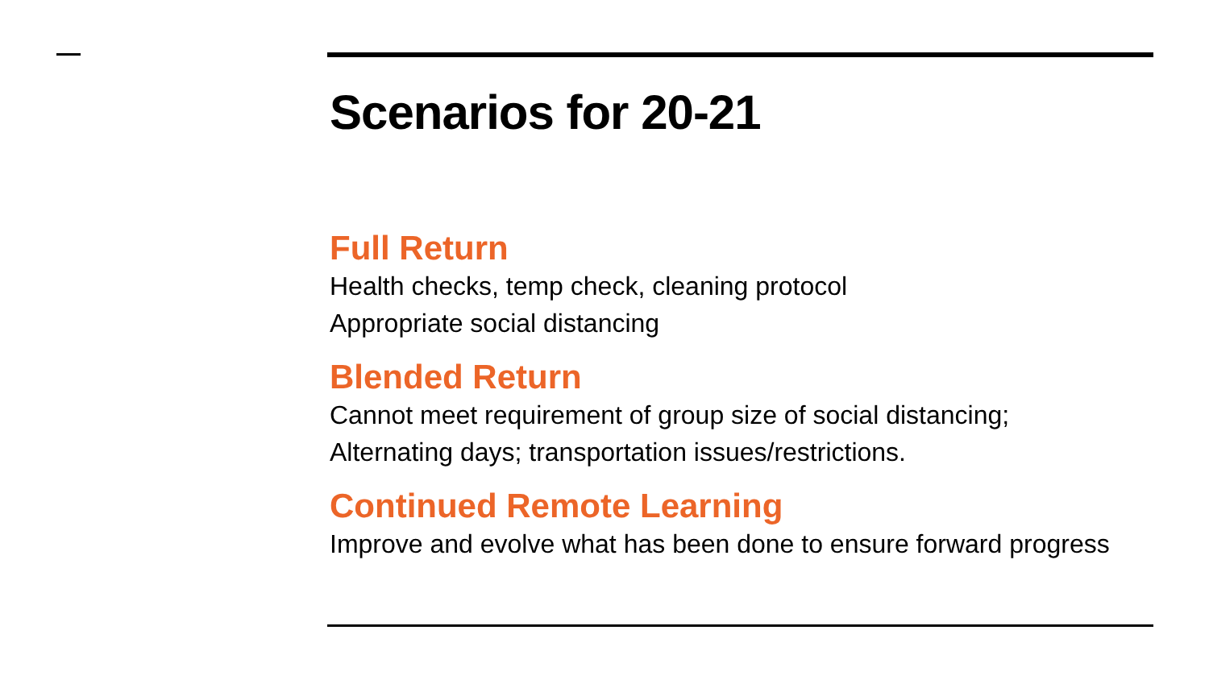Scenarios for 20-21
Full Return
Health checks, temp check, cleaning protocol
Appropriate social distancing
Blended Return
Cannot meet requirement of group size of social distancing;
Alternating days; transportation issues/restrictions.
Continued Remote Learning
Improve and evolve what has been done to ensure forward progress